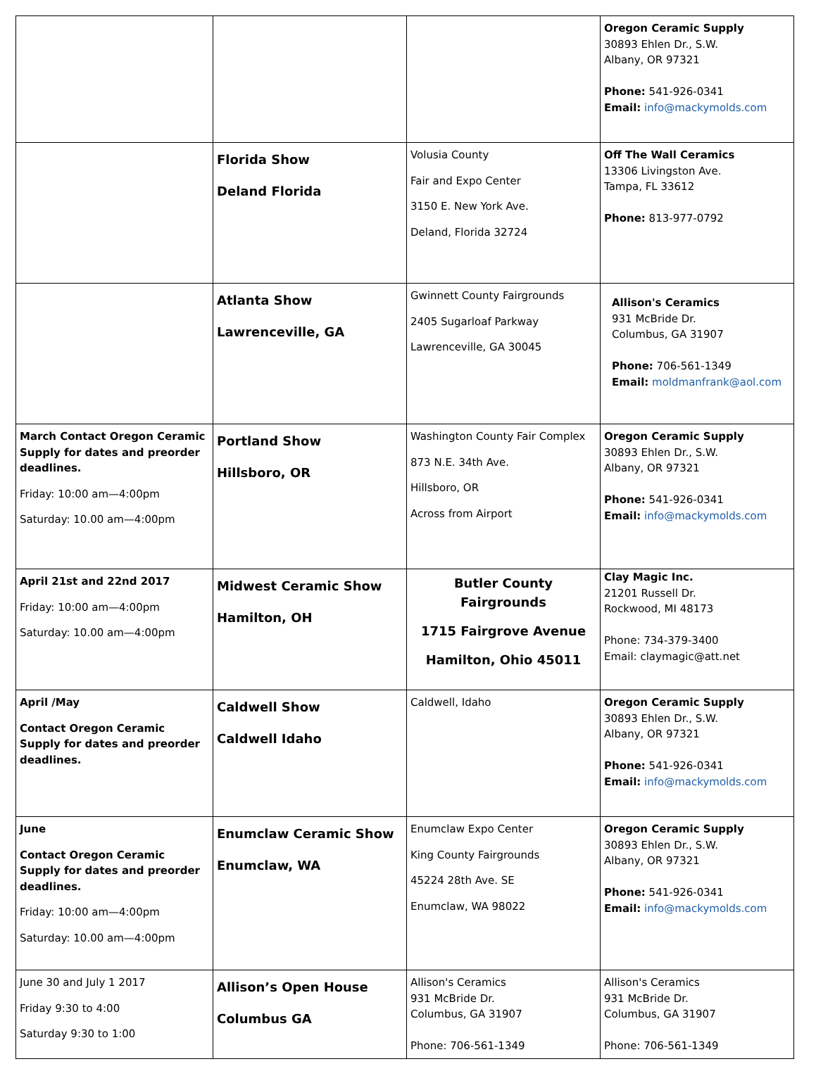| | | | Oregon Ceramic Supply 30893 Ehlen Dr., S.W. Albany, OR 97321 Phone: 541-926-0341 Email: info@mackymolds.com |
| | Florida Show Deland Florida | Volusia County Fair and Expo Center 3150 E. New York Ave. Deland, Florida 32724 | Off The Wall Ceramics 13306 Livingston Ave. Tampa, FL 33612 Phone: 813-977-0792 |
| | Atlanta Show Lawrenceville, GA | Gwinnett County Fairgrounds 2405 Sugarloaf Parkway Lawrenceville, GA 30045 | Allison's Ceramics 931 McBride Dr. Columbus, GA 31907 Phone: 706-561-1349 Email: moldmanfrank@aol.com |
| March Contact Oregon Ceramic Supply for dates and preorder deadlines. Friday: 10:00 am—4:00pm Saturday: 10.00 am—4:00pm | Portland Show Hillsboro, OR | Washington County Fair Complex 873 N.E. 34th Ave. Hillsboro, OR Across from Airport | Oregon Ceramic Supply 30893 Ehlen Dr., S.W. Albany, OR 97321 Phone: 541-926-0341 Email: info@mackymolds.com |
| April 21st and 22nd 2017 Friday: 10:00 am—4:00pm Saturday: 10.00 am—4:00pm | Midwest Ceramic Show Hamilton, OH | Butler County Fairgrounds 1715 Fairgrove Avenue Hamilton, Ohio 45011 | Clay Magic Inc. 21201 Russell Dr. Rockwood, MI 48173 Phone: 734-379-3400 Email: claymagic@att.net |
| April /May Contact Oregon Ceramic Supply for dates and preorder deadlines. | Caldwell Show Caldwell Idaho | Caldwell, Idaho | Oregon Ceramic Supply 30893 Ehlen Dr., S.W. Albany, OR 97321 Phone: 541-926-0341 Email: info@mackymolds.com |
| June Contact Oregon Ceramic Supply for dates and preorder deadlines. Friday: 10:00 am—4:00pm Saturday: 10.00 am—4:00pm | Enumclaw Ceramic Show Enumclaw, WA | Enumclaw Expo Center King County Fairgrounds 45224 28th Ave. SE Enumclaw, WA 98022 | Oregon Ceramic Supply 30893 Ehlen Dr., S.W. Albany, OR 97321 Phone: 541-926-0341 Email: info@mackymolds.com |
| June 30 and July 1 2017 Friday 9:30 to 4:00 Saturday 9:30 to 1:00 | Allison’s Open House Columbus GA | Allison's Ceramics 931 McBride Dr. Columbus, GA 31907 Phone: 706-561-1349 | Allison's Ceramics 931 McBride Dr. Columbus, GA 31907 Phone: 706-561-1349 |